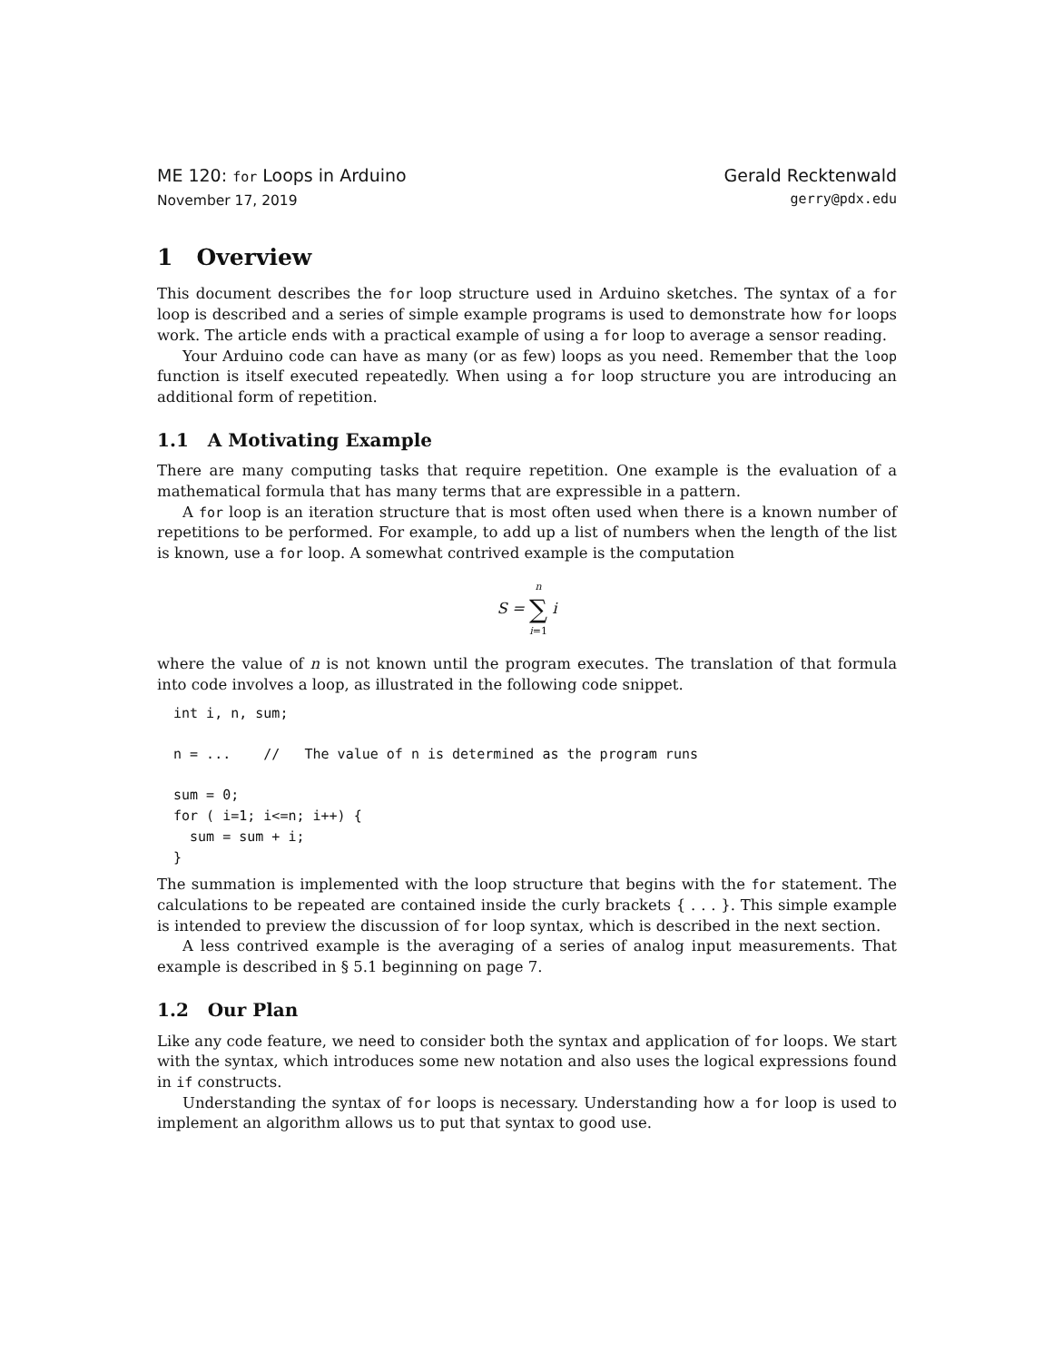ME 120: for Loops in Arduino
November 17, 2019
Gerald Recktenwald
gerry@pdx.edu
1 Overview
This document describes the for loop structure used in Arduino sketches. The syntax of a for loop is described and a series of simple example programs is used to demonstrate how for loops work. The article ends with a practical example of using a for loop to average a sensor reading.
Your Arduino code can have as many (or as few) loops as you need. Remember that the loop function is itself executed repeatedly. When using a for loop structure you are introducing an additional form of repetition.
1.1 A Motivating Example
There are many computing tasks that require repetition. One example is the evaluation of a mathematical formula that has many terms that are expressible in a pattern.
A for loop is an iteration structure that is most often used when there is a known number of repetitions to be performed. For example, to add up a list of numbers when the length of the list is known, use a for loop. A somewhat contrived example is the computation
S = n ∑ i=1 i
where the value of n is not known until the program executes. The translation of that formula into code involves a loop, as illustrated in the following code snippet.
int i, n, sum;

n = ...    //   The value of n is determined as the program runs

sum = 0;
for ( i=1; i<=n; i++) {
  sum = sum + i;
}
The summation is implemented with the loop structure that begins with the for statement. The calculations to be repeated are contained inside the curly brackets { . . . }. This simple example is intended to preview the discussion of for loop syntax, which is described in the next section.
A less contrived example is the averaging of a series of analog input measurements. That example is described in § 5.1 beginning on page 7.
1.2 Our Plan
Like any code feature, we need to consider both the syntax and application of for loops. We start with the syntax, which introduces some new notation and also uses the logical expressions found in if constructs.
Understanding the syntax of for loops is necessary. Understanding how a for loop is used to implement an algorithm allows us to put that syntax to good use.